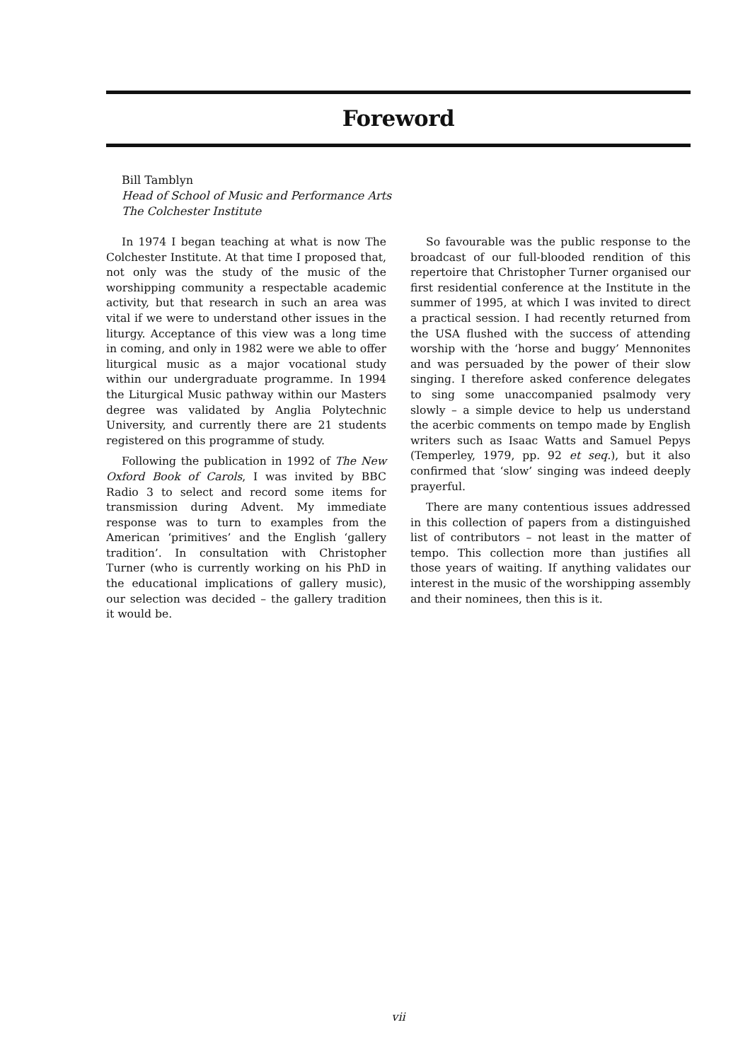Foreword
Bill Tamblyn
Head of School of Music and Performance Arts
The Colchester Institute
In 1974 I began teaching at what is now The Colchester Institute. At that time I proposed that, not only was the study of the music of the worshipping community a respectable academic activity, but that research in such an area was vital if we were to understand other issues in the liturgy. Acceptance of this view was a long time in coming, and only in 1982 were we able to offer liturgical music as a major vocational study within our undergraduate programme. In 1994 the Liturgical Music pathway within our Masters degree was validated by Anglia Polytechnic University, and currently there are 21 students registered on this programme of study.
Following the publication in 1992 of The New Oxford Book of Carols, I was invited by BBC Radio 3 to select and record some items for transmission during Advent. My immediate response was to turn to examples from the American ‘primitives’ and the English ‘gallery tradition’. In consultation with Christopher Turner (who is currently working on his PhD in the educational implications of gallery music), our selection was decided – the gallery tradition it would be.
So favourable was the public response to the broadcast of our full-blooded rendition of this repertoire that Christopher Turner organised our first residential conference at the Institute in the summer of 1995, at which I was invited to direct a practical session. I had recently returned from the USA flushed with the success of attending worship with the ‘horse and buggy’ Mennonites and was persuaded by the power of their slow singing. I therefore asked conference delegates to sing some unaccompanied psalmody very slowly – a simple device to help us understand the acerbic comments on tempo made by English writers such as Isaac Watts and Samuel Pepys (Temperley, 1979, pp. 92 et seq.), but it also confirmed that ‘slow’ singing was indeed deeply prayerful.
There are many contentious issues addressed in this collection of papers from a distinguished list of contributors – not least in the matter of tempo. This collection more than justifies all those years of waiting. If anything validates our interest in the music of the worshipping assembly and their nominees, then this is it.
vii